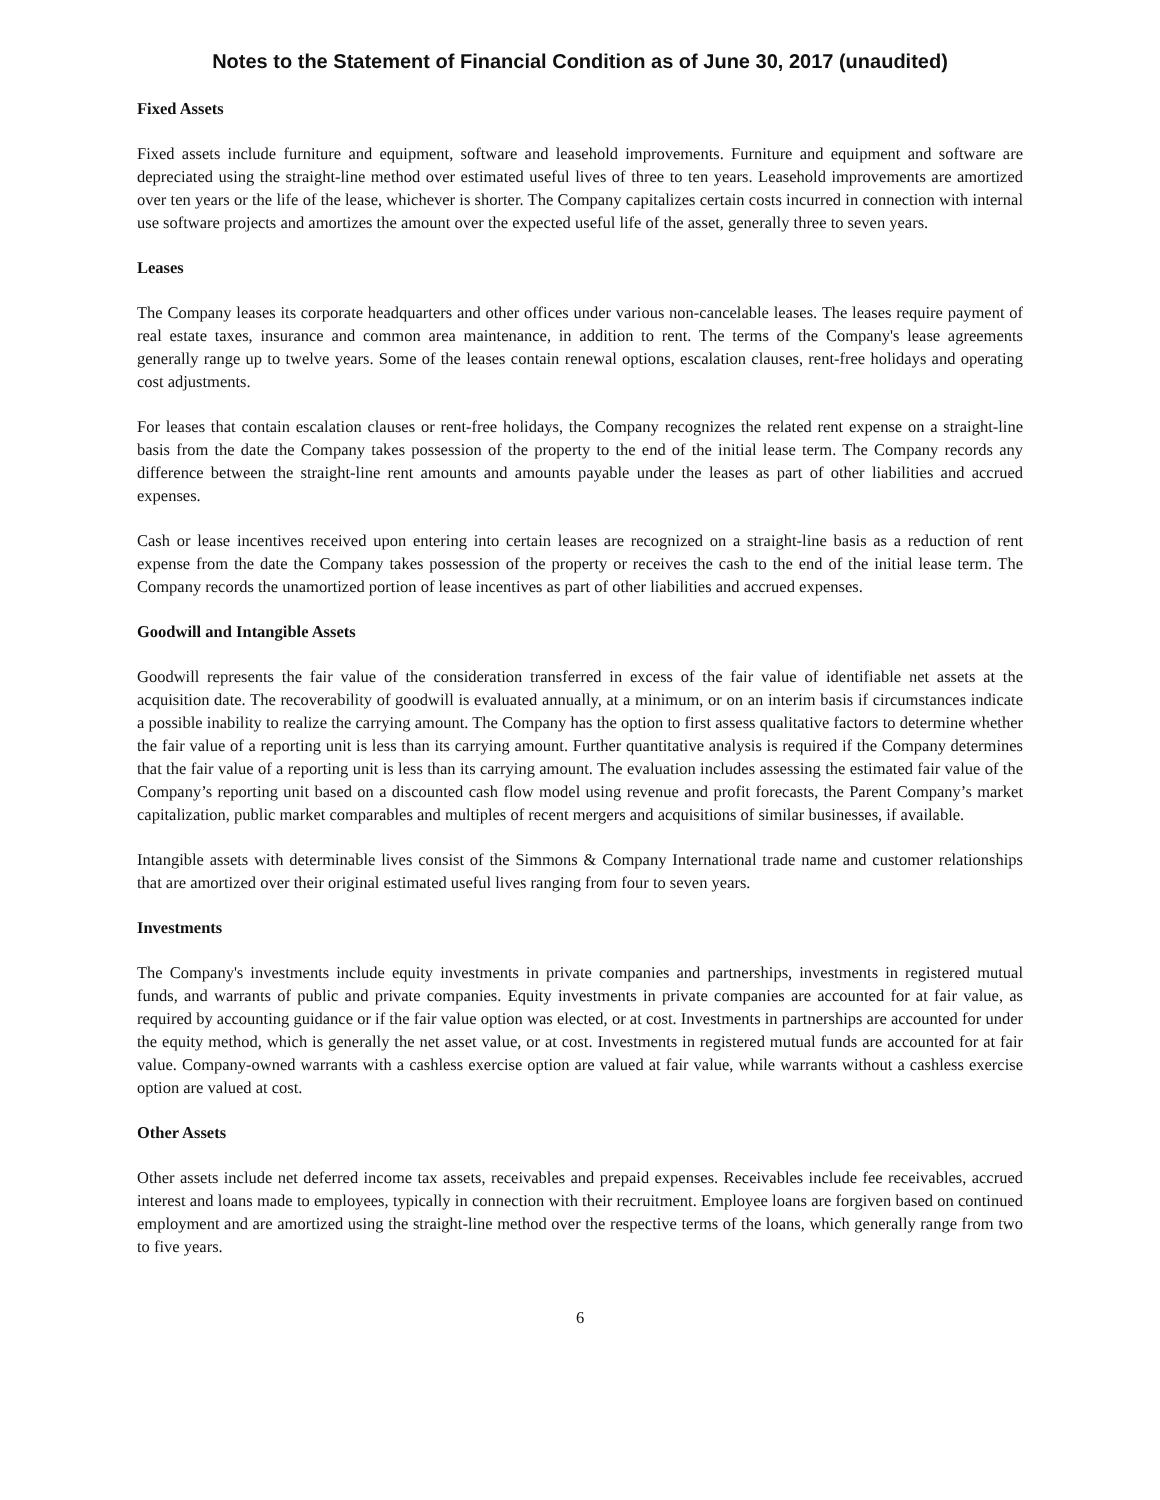Notes to the Statement of Financial Condition as of June 30, 2017 (unaudited)
Fixed Assets
Fixed assets include furniture and equipment, software and leasehold improvements. Furniture and equipment and software are depreciated using the straight-line method over estimated useful lives of three to ten years. Leasehold improvements are amortized over ten years or the life of the lease, whichever is shorter. The Company capitalizes certain costs incurred in connection with internal use software projects and amortizes the amount over the expected useful life of the asset, generally three to seven years.
Leases
The Company leases its corporate headquarters and other offices under various non-cancelable leases. The leases require payment of real estate taxes, insurance and common area maintenance, in addition to rent. The terms of the Company's lease agreements generally range up to twelve years. Some of the leases contain renewal options, escalation clauses, rent-free holidays and operating cost adjustments.
For leases that contain escalation clauses or rent-free holidays, the Company recognizes the related rent expense on a straight-line basis from the date the Company takes possession of the property to the end of the initial lease term. The Company records any difference between the straight-line rent amounts and amounts payable under the leases as part of other liabilities and accrued expenses.
Cash or lease incentives received upon entering into certain leases are recognized on a straight-line basis as a reduction of rent expense from the date the Company takes possession of the property or receives the cash to the end of the initial lease term. The Company records the unamortized portion of lease incentives as part of other liabilities and accrued expenses.
Goodwill and Intangible Assets
Goodwill represents the fair value of the consideration transferred in excess of the fair value of identifiable net assets at the acquisition date. The recoverability of goodwill is evaluated annually, at a minimum, or on an interim basis if circumstances indicate a possible inability to realize the carrying amount. The Company has the option to first assess qualitative factors to determine whether the fair value of a reporting unit is less than its carrying amount. Further quantitative analysis is required if the Company determines that the fair value of a reporting unit is less than its carrying amount. The evaluation includes assessing the estimated fair value of the Company’s reporting unit based on a discounted cash flow model using revenue and profit forecasts, the Parent Company’s market capitalization, public market comparables and multiples of recent mergers and acquisitions of similar businesses, if available.
Intangible assets with determinable lives consist of the Simmons & Company International trade name and customer relationships that are amortized over their original estimated useful lives ranging from four to seven years.
Investments
The Company's investments include equity investments in private companies and partnerships, investments in registered mutual funds, and warrants of public and private companies. Equity investments in private companies are accounted for at fair value, as required by accounting guidance or if the fair value option was elected, or at cost. Investments in partnerships are accounted for under the equity method, which is generally the net asset value, or at cost. Investments in registered mutual funds are accounted for at fair value. Company-owned warrants with a cashless exercise option are valued at fair value, while warrants without a cashless exercise option are valued at cost.
Other Assets
Other assets include net deferred income tax assets, receivables and prepaid expenses. Receivables include fee receivables, accrued interest and loans made to employees, typically in connection with their recruitment. Employee loans are forgiven based on continued employment and are amortized using the straight-line method over the respective terms of the loans, which generally range from two to five years.
6